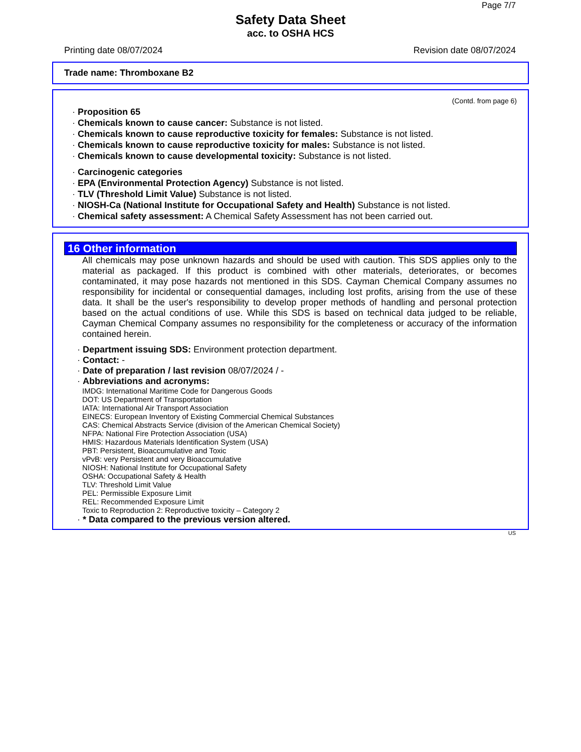Page 7/7
Safety Data Sheet
acc. to OSHA HCS
Printing date 08/07/2024 Revision date 08/07/2024
Trade name: Thromboxane B2
(Contd. from page 6)
· Proposition 65
· Chemicals known to cause cancer: Substance is not listed.
· Chemicals known to cause reproductive toxicity for females: Substance is not listed.
· Chemicals known to cause reproductive toxicity for males: Substance is not listed.
· Chemicals known to cause developmental toxicity: Substance is not listed.
· Carcinogenic categories
· EPA (Environmental Protection Agency) Substance is not listed.
· TLV (Threshold Limit Value) Substance is not listed.
· NIOSH-Ca (National Institute for Occupational Safety and Health) Substance is not listed.
· Chemical safety assessment: A Chemical Safety Assessment has not been carried out.
16 Other information
All chemicals may pose unknown hazards and should be used with caution. This SDS applies only to the material as packaged. If this product is combined with other materials, deteriorates, or becomes contaminated, it may pose hazards not mentioned in this SDS. Cayman Chemical Company assumes no responsibility for incidental or consequential damages, including lost profits, arising from the use of these data. It shall be the user's responsibility to develop proper methods of handling and personal protection based on the actual conditions of use. While this SDS is based on technical data judged to be reliable, Cayman Chemical Company assumes no responsibility for the completeness or accuracy of the information contained herein.
· Department issuing SDS: Environment protection department.
· Contact: -
· Date of preparation / last revision 08/07/2024 / -
· Abbreviations and acronyms:
IMDG: International Maritime Code for Dangerous Goods
DOT: US Department of Transportation
IATA: International Air Transport Association
EINECS: European Inventory of Existing Commercial Chemical Substances
CAS: Chemical Abstracts Service (division of the American Chemical Society)
NFPA: National Fire Protection Association (USA)
HMIS: Hazardous Materials Identification System (USA)
PBT: Persistent, Bioaccumulative and Toxic
vPvB: very Persistent and very Bioaccumulative
NIOSH: National Institute for Occupational Safety
OSHA: Occupational Safety & Health
TLV: Threshold Limit Value
PEL: Permissible Exposure Limit
REL: Recommended Exposure Limit
Toxic to Reproduction 2: Reproductive toxicity – Category 2
· * Data compared to the previous version altered.
US